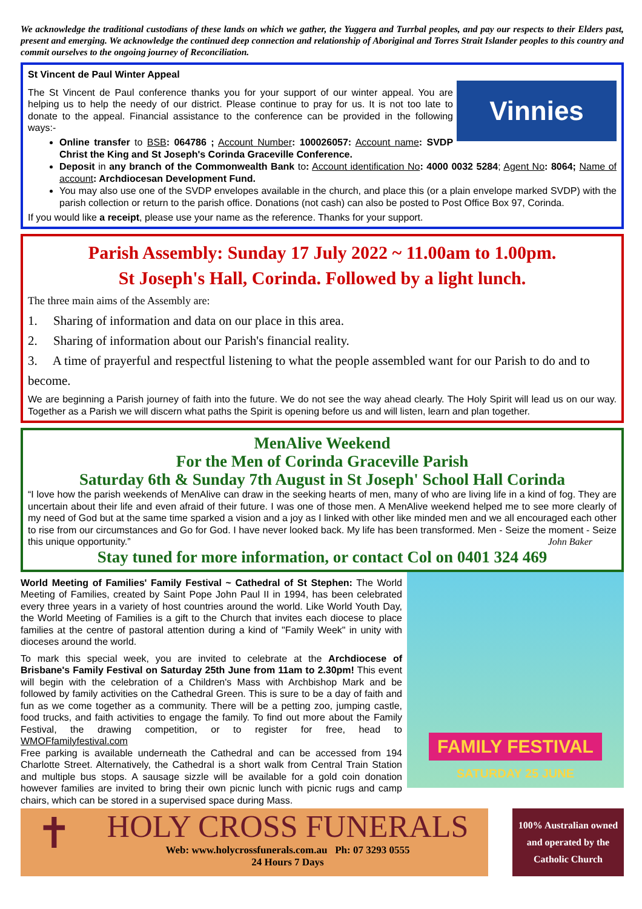We acknowledge the traditional custodians of these lands on which we gather, the Yuggera and Turrbal peoples, and pay our respects to their Elders past, present and emerging. We acknowledge the continued deep connection and relationship of Aboriginal and Torres Strait Islander peoples to this country and commit ourselves to the ongoing journey of Reconciliation.
St Vincent de Paul Winter Appeal
Vinnies
The St Vincent de Paul conference thanks you for your support of our winter appeal. You are helping us to help the needy of our district. Please continue to pray for us. It is not too late to donate to the appeal. Financial assistance to the conference can be provided in the following ways:-
Online transfer to BSB: 064786 ; Account Number: 100026057: Account name: SVDP Christ the King and St Joseph's Corinda Graceville Conference.
Deposit in any branch of the Commonwealth Bank to: Account identification No: 4000 0032 5284; Agent No: 8064; Name of account: Archdiocesan Development Fund.
You may also use one of the SVDP envelopes available in the church, and place this (or a plain envelope marked SVDP) with the parish collection or return to the parish office. Donations (not cash) can also be posted to Post Office Box 97, Corinda.
If you would like a receipt, please use your name as the reference. Thanks for your support.
Parish Assembly: Sunday 17 July 2022 ~ 11.00am to 1.00pm.
St Joseph's Hall, Corinda. Followed by a light lunch.
The three main aims of the Assembly are:
1. Sharing of information and data on our place in this area.
2. Sharing of information about our Parish's financial reality.
3. A time of prayerful and respectful listening to what the people assembled want for our Parish to do and to become.
We are beginning a Parish journey of faith into the future. We do not see the way ahead clearly. The Holy Spirit will lead us on our way. Together as a Parish we will discern what paths the Spirit is opening before us and will listen, learn and plan together.
MenAlive Weekend
For the Men of Corinda Graceville Parish
Saturday 6th & Sunday 7th August in St Joseph' School Hall Corinda
“I love how the parish weekends of MenAlive can draw in the seeking hearts of men, many of who are living life in a kind of fog. They are uncertain about their life and even afraid of their future. I was one of those men. A MenAlive weekend helped me to see more clearly of my need of God but at the same time sparked a vision and a joy as I linked with other like minded men and we all encouraged each other to rise from our circumstances and Go for God. I have never looked back. My life has been transformed. Men - Seize the moment - Seize this unique opportunity.” John Baker
Stay tuned for more information, or contact Col on 0401 324 469
FAMILY FESTIVAL
SATURDAY 25 JUNE
World Meeting of Families' Family Festival ~ Cathedral of St Stephen: The World Meeting of Families, created by Saint Pope John Paul II in 1994, has been celebrated every three years in a variety of host countries around the world. Like World Youth Day, the World Meeting of Families is a gift to the Church that invites each diocese to place families at the centre of pastoral attention during a kind of "Family Week" in unity with dioceses around the world.
To mark this special week, you are invited to celebrate at the Archdiocese of Brisbane's Family Festival on Saturday 25th June from 11am to 2.30pm! This event will begin with the celebration of a Children's Mass with Archbishop Mark and be followed by family activities on the Cathedral Green. This is sure to be a day of faith and fun as we come together as a community. There will be a petting zoo, jumping castle, food trucks, and faith activities to engage the family. To find out more about the Family Festival, the drawing competition, or to register for free, head to WMOFfamilyfestival.com
Free parking is available underneath the Cathedral and can be accessed from 194 Charlotte Street. Alternatively, the Cathedral is a short walk from Central Train Station and multiple bus stops. A sausage sizzle will be available for a gold coin donation however families are invited to bring their own picnic lunch with picnic rugs and camp chairs, which can be stored in a supervised space during Mass.
✝
HOLY CROSS FUNERALS
Web: www.holycrossfunerals.com.au Ph: 07 3293 0555
24 Hours 7 Days
100% Australian owned and operated by the Catholic Church